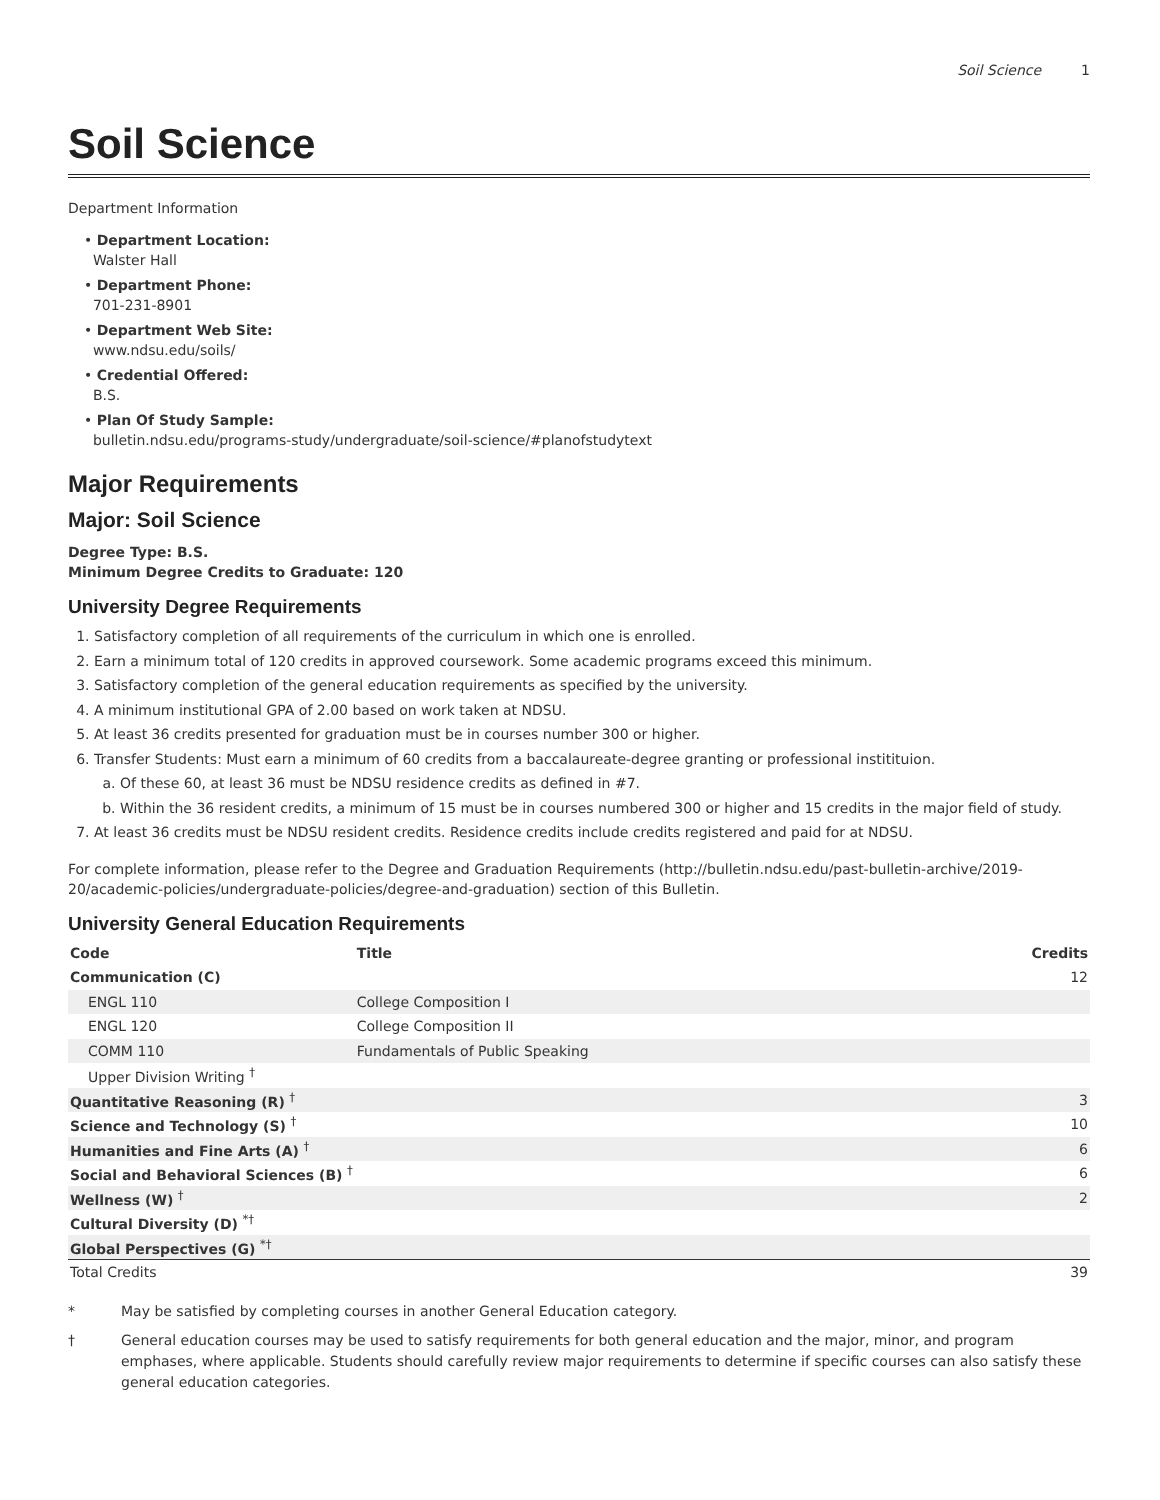Soil Science 1
Soil Science
Department Information
• Department Location:
Walster Hall
• Department Phone:
701-231-8901
• Department Web Site:
www.ndsu.edu/soils/
• Credential Offered:
B.S.
• Plan Of Study Sample:
bulletin.ndsu.edu/programs-study/undergraduate/soil-science/#planofstudytext
Major Requirements
Major: Soil Science
Degree Type: B.S.
Minimum Degree Credits to Graduate: 120
University Degree Requirements
1. Satisfactory completion of all requirements of the curriculum in which one is enrolled.
2. Earn a minimum total of 120 credits in approved coursework. Some academic programs exceed this minimum.
3. Satisfactory completion of the general education requirements as specified by the university.
4. A minimum institutional GPA of 2.00 based on work taken at NDSU.
5. At least 36 credits presented for graduation must be in courses number 300 or higher.
6. Transfer Students: Must earn a minimum of 60 credits from a baccalaureate-degree granting or professional institituion.
a. Of these 60, at least 36 must be NDSU residence credits as defined in #7.
b. Within the 36 resident credits, a minimum of 15 must be in courses numbered 300 or higher and 15 credits in the major field of study.
7. At least 36 credits must be NDSU resident credits. Residence credits include credits registered and paid for at NDSU.
For complete information, please refer to the Degree and Graduation Requirements (http://bulletin.ndsu.edu/past-bulletin-archive/2019-20/academic-policies/undergraduate-policies/degree-and-graduation) section of this Bulletin.
University General Education Requirements
| Code | Title | Credits |
| --- | --- | --- |
| Communication (C) | | 12 |
| ENGL 110 | College Composition I | |
| ENGL 120 | College Composition II | |
| COMM 110 | Fundamentals of Public Speaking | |
| Upper Division Writing <sup>†</sup> | | |
| Quantitative Reasoning (R) <sup>†</sup> | | 3 |
| Science and Technology (S) <sup>†</sup> | | 10 |
| Humanities and Fine Arts (A) <sup>†</sup> | | 6 |
| Social and Behavioral Sciences (B) <sup>†</sup> | | 6 |
| Wellness (W) <sup>†</sup> | | 2 |
| Cultural Diversity (D) <sup>*†</sup> | | |
| Global Perspectives (G) <sup>*†</sup> | | |
| Total Credits | | 39 |
* May be satisfied by completing courses in another General Education category.
† General education courses may be used to satisfy requirements for both general education and the major, minor, and program emphases, where applicable. Students should carefully review major requirements to determine if specific courses can also satisfy these general education categories.